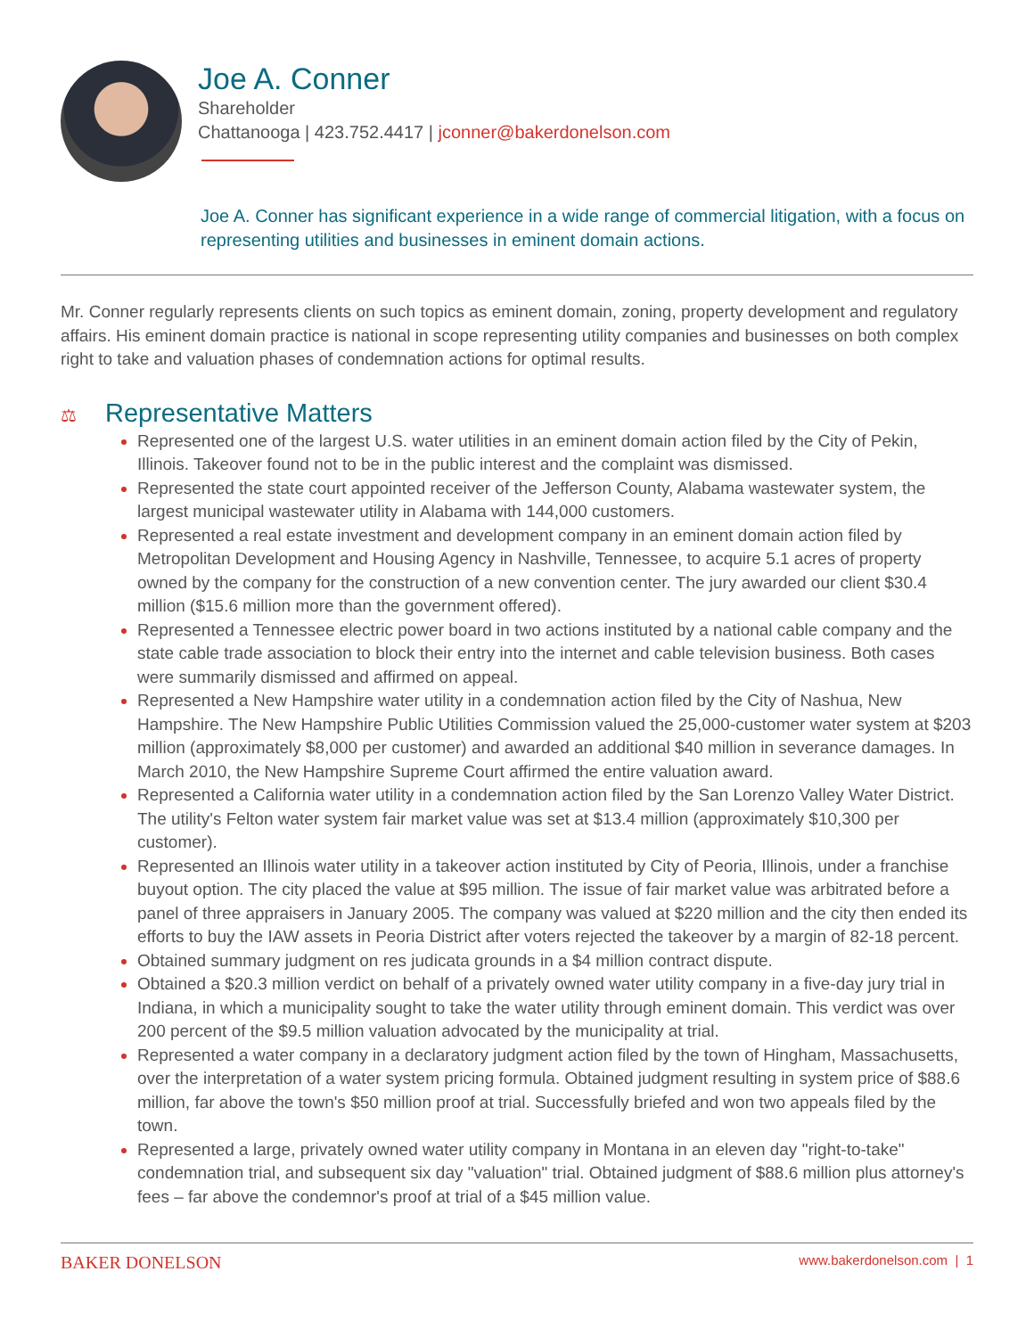Joe A. Conner
Shareholder
Chattanooga | 423.752.4417 | jconner@bakerdonelson.com
Joe A. Conner has significant experience in a wide range of commercial litigation, with a focus on representing utilities and businesses in eminent domain actions.
Mr. Conner regularly represents clients on such topics as eminent domain, zoning, property development and regulatory affairs. His eminent domain practice is national in scope representing utility companies and businesses on both complex right to take and valuation phases of condemnation actions for optimal results.
⚖ Representative Matters
Represented one of the largest U.S. water utilities in an eminent domain action filed by the City of Pekin, Illinois. Takeover found not to be in the public interest and the complaint was dismissed.
Represented the state court appointed receiver of the Jefferson County, Alabama wastewater system, the largest municipal wastewater utility in Alabama with 144,000 customers.
Represented a real estate investment and development company in an eminent domain action filed by Metropolitan Development and Housing Agency in Nashville, Tennessee, to acquire 5.1 acres of property owned by the company for the construction of a new convention center. The jury awarded our client $30.4 million ($15.6 million more than the government offered).
Represented a Tennessee electric power board in two actions instituted by a national cable company and the state cable trade association to block their entry into the internet and cable television business. Both cases were summarily dismissed and affirmed on appeal.
Represented a New Hampshire water utility in a condemnation action filed by the City of Nashua, New Hampshire. The New Hampshire Public Utilities Commission valued the 25,000-customer water system at $203 million (approximately $8,000 per customer) and awarded an additional $40 million in severance damages. In March 2010, the New Hampshire Supreme Court affirmed the entire valuation award.
Represented a California water utility in a condemnation action filed by the San Lorenzo Valley Water District. The utility's Felton water system fair market value was set at $13.4 million (approximately $10,300 per customer).
Represented an Illinois water utility in a takeover action instituted by City of Peoria, Illinois, under a franchise buyout option. The city placed the value at $95 million. The issue of fair market value was arbitrated before a panel of three appraisers in January 2005. The company was valued at $220 million and the city then ended its efforts to buy the IAW assets in Peoria District after voters rejected the takeover by a margin of 82-18 percent.
Obtained summary judgment on res judicata grounds in a $4 million contract dispute.
Obtained a $20.3 million verdict on behalf of a privately owned water utility company in a five-day jury trial in Indiana, in which a municipality sought to take the water utility through eminent domain. This verdict was over 200 percent of the $9.5 million valuation advocated by the municipality at trial.
Represented a water company in a declaratory judgment action filed by the town of Hingham, Massachusetts, over the interpretation of a water system pricing formula. Obtained judgment resulting in system price of $88.6 million, far above the town's $50 million proof at trial. Successfully briefed and won two appeals filed by the town.
Represented a large, privately owned water utility company in Montana in an eleven day "right-to-take" condemnation trial, and subsequent six day "valuation" trial. Obtained judgment of $88.6 million plus attorney's fees – far above the condemnor's proof at trial of a $45 million value.
BAKER DONELSON www.bakerdonelson.com | 1